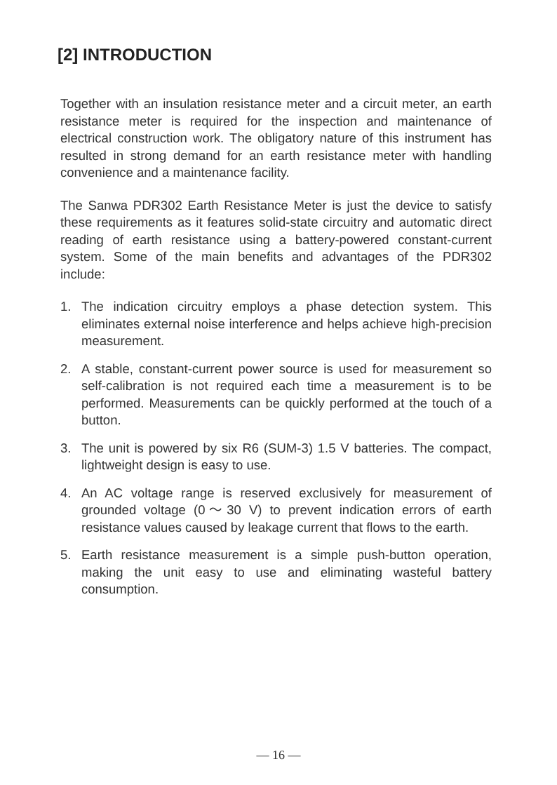[2] INTRODUCTION
Together with an insulation resistance meter and a circuit meter, an earth resistance meter is required for the inspection and maintenance of electrical construction work. The obligatory nature of this instrument has resulted in strong demand for an earth resistance meter with handling convenience and a maintenance facility.
The Sanwa PDR302 Earth Resistance Meter is just the device to satisfy these requirements as it features solid-state circuitry and automatic direct reading of earth resistance using a battery-powered constant-current system. Some of the main benefits and advantages of the PDR302 include:
1. The indication circuitry employs a phase detection system. This eliminates external noise interference and helps achieve high-precision measurement.
2. A stable, constant-current power source is used for measurement so self-calibration is not required each time a measurement is to be performed. Measurements can be quickly performed at the touch of a button.
3. The unit is powered by six R6 (SUM-3) 1.5 V batteries. The compact, lightweight design is easy to use.
4. An AC voltage range is reserved exclusively for measurement of grounded voltage (0～30 V) to prevent indication errors of earth resistance values caused by leakage current that flows to the earth.
5. Earth resistance measurement is a simple push-button operation, making the unit easy to use and eliminating wasteful battery consumption.
— 16 —